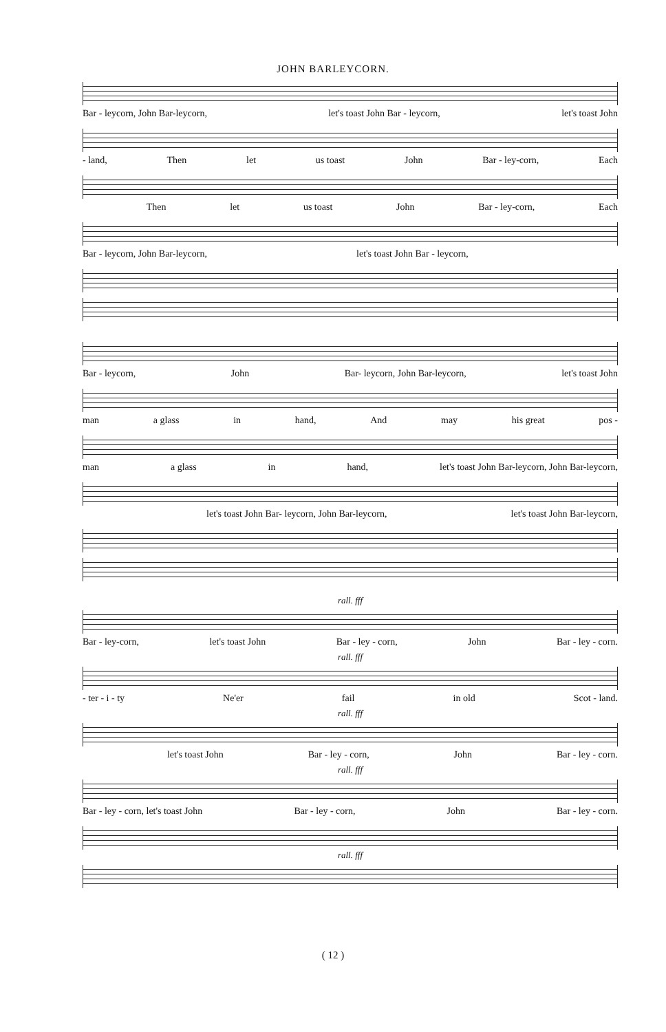JOHN BARLEYCORN.
Bar - leycorn, John Bar-leycorn, let's toast John Bar - leycorn, let's toast John
- land, Then let us toast John Bar - ley-corn, Each
Then let us toast John Bar - ley-corn, Each
Bar - leycorn, John Bar-leycorn, let's toast John Bar - leycorn,
Bar - leycorn, John Bar- leycorn, John Bar-leycorn, let's toast John
man a glass in hand, And may his great pos -
man a glass in hand, let's toast John Bar-leycorn, John Bar-leycorn,
let's toast John Bar- leycorn, John Bar-leycorn, let's toast John Bar-leycorn,
rall. fff
Bar - ley-corn, let's toast John Bar - ley - corn, John Bar - ley - corn.
rall. fff
- ter - i - ty Ne'er fail in old Scot - land.
rall. fff
let's toast John Bar - ley - corn, John Bar - ley - corn.
rall. fff
Bar - ley - corn, let's toast John Bar - ley - corn, John Bar - ley - corn.
rall. fff
( 12 )